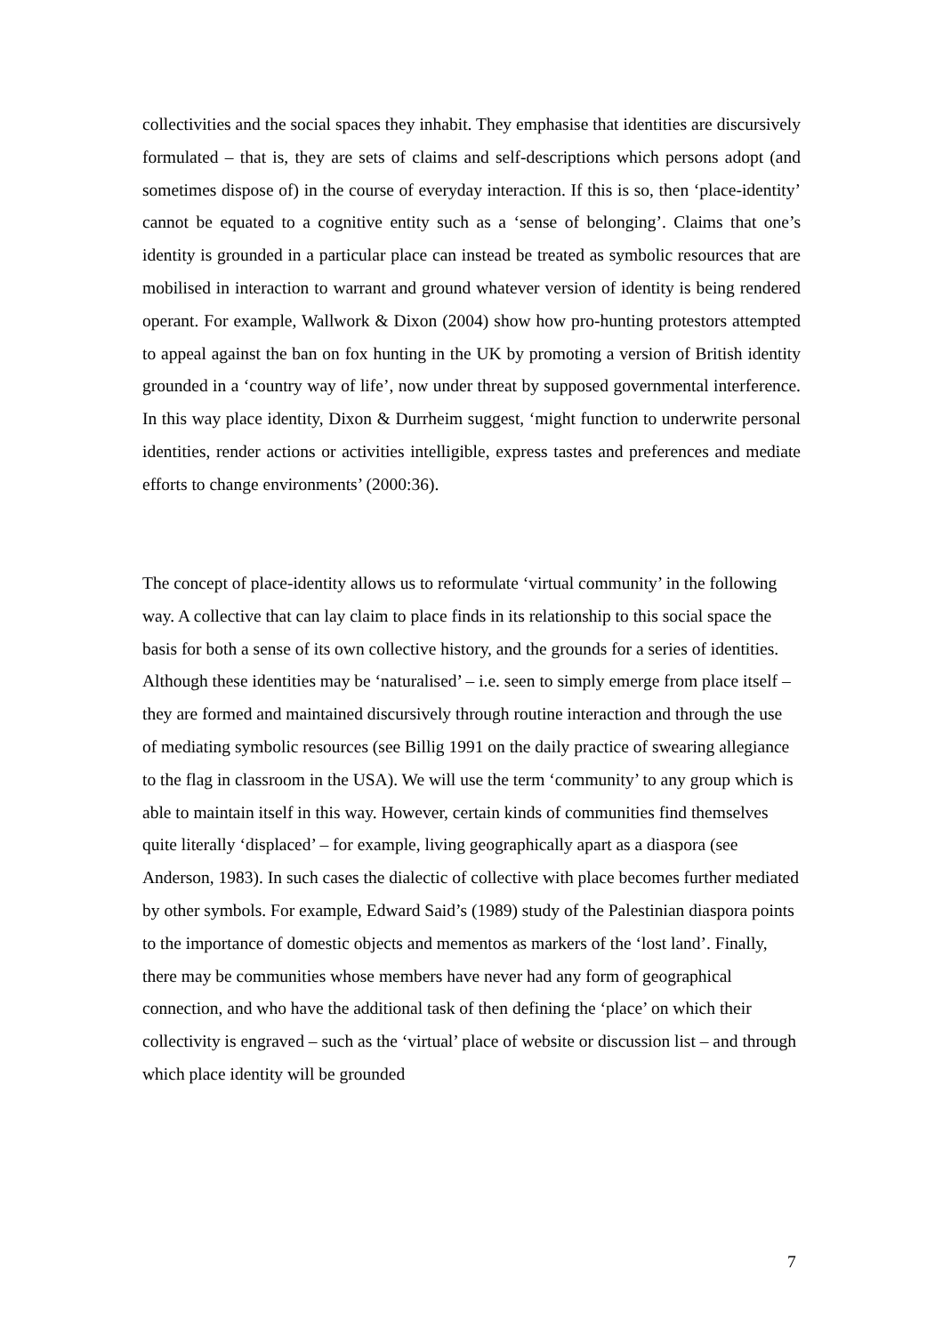collectivities and the social spaces they inhabit. They emphasise that identities are discursively formulated – that is, they are sets of claims and self-descriptions which persons adopt (and sometimes dispose of) in the course of everyday interaction. If this is so, then ‘place-identity’ cannot be equated to a cognitive entity such as a ‘sense of belonging’. Claims that one’s identity is grounded in a particular place can instead be treated as symbolic resources that are mobilised in interaction to warrant and ground whatever version of identity is being rendered operant. For example, Wallwork & Dixon (2004) show how pro-hunting protestors attempted to appeal against the ban on fox hunting in the UK by promoting a version of British identity grounded in a ‘country way of life’, now under threat by supposed governmental interference. In this way place identity, Dixon & Durrheim suggest, ‘might function to underwrite personal identities, render actions or activities intelligible, express tastes and preferences and mediate efforts to change environments’ (2000:36).
The concept of place-identity allows us to reformulate ‘virtual community’ in the following way. A collective that can lay claim to place finds in its relationship to this social space the basis for both a sense of its own collective history, and the grounds for a series of identities. Although these identities may be ‘naturalised’ – i.e. seen to simply emerge from place itself – they are formed and maintained discursively through routine interaction and through the use of mediating symbolic resources (see Billig 1991 on the daily practice of swearing allegiance to the flag in classroom in the USA). We will use the term ‘community’ to any group which is able to maintain itself in this way. However, certain kinds of communities find themselves quite literally ‘displaced’ – for example, living geographically apart as a diaspora (see Anderson, 1983). In such cases the dialectic of collective with place becomes further mediated by other symbols. For example, Edward Said’s (1989) study of the Palestinian diaspora points to the importance of domestic objects and mementos as markers of the ‘lost land’. Finally, there may be communities whose members have never had any form of geographical connection, and who have the additional task of then defining the ‘place’ on which their collectivity is engraved – such as the ‘virtual’ place of website or discussion list – and through which place identity will be grounded
7